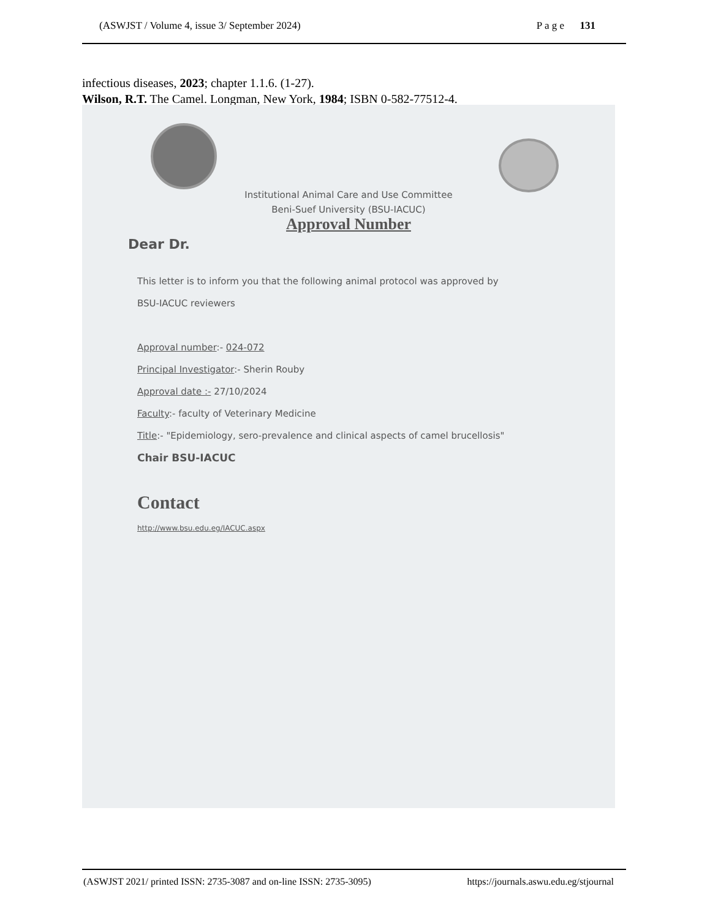(ASWJST / Volume 4, issue 3/ September 2024) P a g e 131
infectious diseases, 2023; chapter 1.1.6. (1-27).
Wilson, R.T. The Camel. Longman, New York, 1984; ISBN 0-582-77512-4.
Institutional Animal Care and Use Committee
Beni-Suef University (BSU-IACUC)
Approval Number
Dear Dr.
This letter is to inform you that the following animal protocol was approved by
BSU-IACUC reviewers
Approval number:- 024-072
Principal Investigator:- Sherin Rouby
Approval date :- 27/10/2024
Faculty:- faculty of Veterinary Medicine
Title:- "Epidemiology, sero-prevalence and clinical aspects of camel brucellosis"
Chair BSU-IACUC
Contact
http://www.bsu.edu.eg/IACUC.aspx
(ASWJST 2021/ printed ISSN: 2735-3087 and on-line ISSN: 2735-3095) https://journals.aswu.edu.eg/stjournal